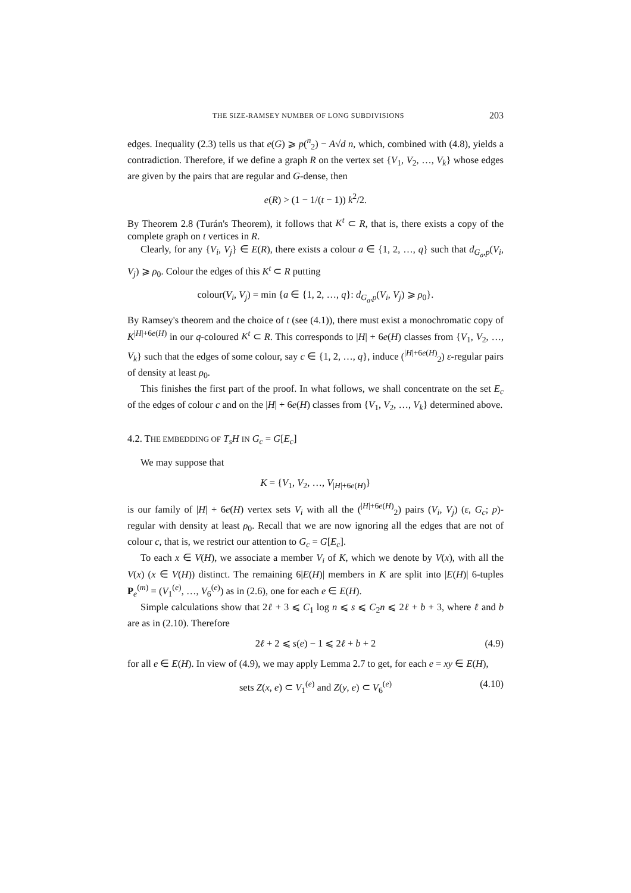THE SIZE-RAMSEY NUMBER OF LONG SUBDIVISIONS 203
edges. Inequality (2.3) tells us that e(G) ⩾ p(<sup>n</sup><sub>2</sub>) − A√d n, which, combined with (4.8), yields a contradiction. Therefore, if we define a graph R on the vertex set {V<sub>1</sub>, V<sub>2</sub>, …, V<sub>k</sub>} whose edges are given by the pairs that are regular and G-dense, then
e(R) > (1 − 1/(t − 1)) k<sup>2</sup>/2.
By Theorem 2.8 (Turán's Theorem), it follows that K<sup>t</sup> ⊂ R, that is, there exists a copy of the complete graph on t vertices in R.
Clearly, for any {V<sub>i</sub>, V<sub>j</sub>} ∈ E(R), there exists a colour a ∈ {1, 2, …, q} such that d<sub>G<sub>a</sub>,p</sub>(V<sub>i</sub>, V<sub>j</sub>) ⩾ ρ<sub>0</sub>. Colour the edges of this K<sup>t</sup> ⊂ R putting
colour(V<sub>i</sub>, V<sub>j</sub>) = min {a ∈ {1, 2, …, q}: d<sub>G<sub>a</sub>,p</sub>(V<sub>i</sub>, V<sub>j</sub>) ⩾ ρ<sub>0</sub>}.
By Ramsey's theorem and the choice of t (see (4.1)), there must exist a monochromatic copy of K<sup>|H|+6e(H)</sup> in our q-coloured K<sup>t</sup> ⊂ R. This corresponds to |H| + 6e(H) classes from {V<sub>1</sub>, V<sub>2</sub>, …, V<sub>k</sub>} such that the edges of some colour, say c ∈ {1, 2, …, q}, induce (<sup>|H|+6e(H)</sup><sub>2</sub>) ε-regular pairs of density at least ρ<sub>0</sub>.
This finishes the first part of the proof. In what follows, we shall concentrate on the set E<sub>c</sub> of the edges of colour c and on the |H| + 6e(H) classes from {V<sub>1</sub>, V<sub>2</sub>, …, V<sub>k</sub>} determined above.
4.2. THE EMBEDDING OF T<sub>s</sub>H IN G<sub>c</sub> = G[E<sub>c</sub>]
We may suppose that
K = {V<sub>1</sub>, V<sub>2</sub>, …, V<sub>|H|+6e(H)</sub>}
is our family of |H| + 6e(H) vertex sets V<sub>i</sub> with all the (<sup>|H|+6e(H)</sup><sub>2</sub>) pairs (V<sub>i</sub>, V<sub>j</sub>) (ε, G<sub>c</sub>; p)-regular with density at least ρ<sub>0</sub>. Recall that we are now ignoring all the edges that are not of colour c, that is, we restrict our attention to G<sub>c</sub> = G[E<sub>c</sub>].
To each x ∈ V(H), we associate a member V<sub>i</sub> of K, which we denote by V(x), with all the V(x) (x ∈ V(H)) distinct. The remaining 6|E(H)| members in K are split into |E(H)| 6-tuples P<sub>e</sub><sup>(m)</sup> = (V<sub>1</sub><sup>(e)</sup>, …, V<sub>6</sub><sup>(e)</sup>) as in (2.6), one for each e ∈ E(H).
Simple calculations show that 2ℓ + 3 ⩽ C<sub>1</sub> log n ⩽ s ⩽ C<sub>2</sub>n ⩽ 2ℓ + b + 3, where ℓ and b are as in (2.10). Therefore
2ℓ + 2 ⩽ s(e) − 1 ⩽ 2ℓ + b + 2 (4.9)
for all e ∈ E(H). In view of (4.9), we may apply Lemma 2.7 to get, for each e = xy ∈ E(H),
sets Z(x, e) ⊂ V<sub>1</sub><sup>(e)</sup> and Z(y, e) ⊂ V<sub>6</sub><sup>(e)</sup> (4.10)